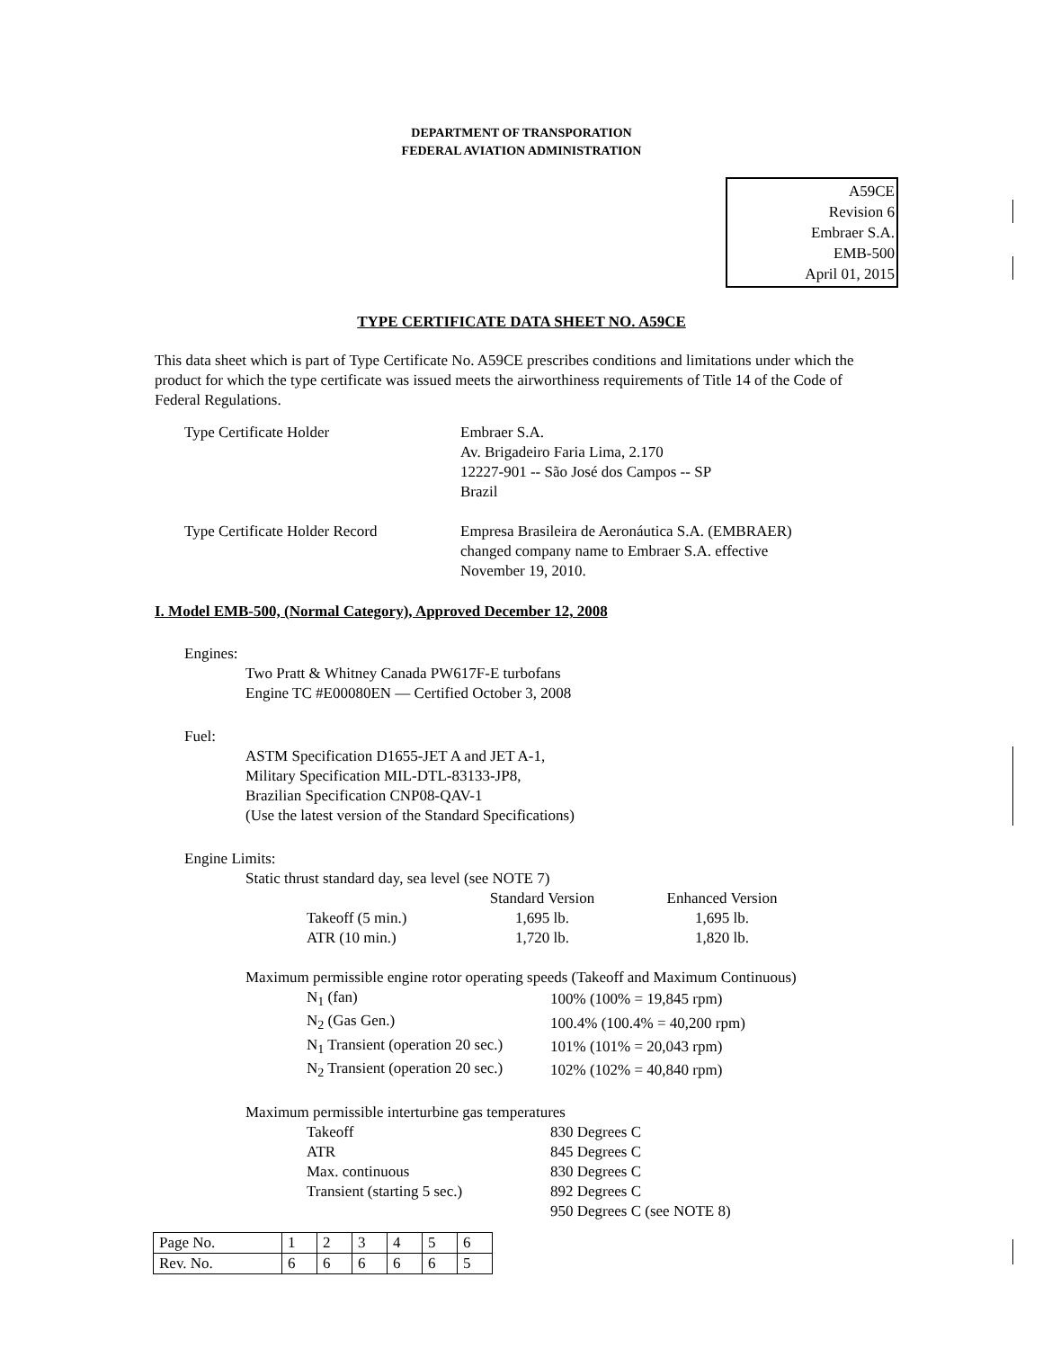DEPARTMENT OF TRANSPORATION
FEDERAL AVIATION ADMINISTRATION
A59CE
Revision 6
Embraer S.A.
EMB-500
April 01, 2015
TYPE CERTIFICATE DATA SHEET NO. A59CE
This data sheet which is part of Type Certificate No. A59CE prescribes conditions and limitations under which the product for which the type certificate was issued meets the airworthiness requirements of Title 14 of the Code of Federal Regulations.
| Type Certificate Holder | Embraer S.A. Av. Brigadeiro Faria Lima, 2.170 12227-901 -- São José dos Campos -- SP Brazil |
| Type Certificate Holder Record | Empresa Brasileira de Aeronáutica S.A. (EMBRAER) changed company name to Embraer S.A. effective November 19, 2010. |
I. Model EMB-500, (Normal Category), Approved December 12, 2008
Engines:
Two Pratt & Whitney Canada PW617F-E turbofans
Engine TC #E00080EN — Certified October 3, 2008
Fuel:
ASTM Specification D1655-JET A and JET A-1,
Military Specification MIL-DTL-83133-JP8,
Brazilian Specification CNP08-QAV-1
(Use the latest version of the Standard Specifications)
Engine Limits:
Static thrust standard day, sea level (see NOTE 7)
| | Standard Version | Enhanced Version |
| Takeoff (5 min.) | 1,695 lb. | 1,695 lb. |
| ATR (10 min.) | 1,720 lb. | 1,820 lb. |
Maximum permissible engine rotor operating speeds (Takeoff and Maximum Continuous)
| N<sub>1</sub> (fan) | 100% (100% = 19,845 rpm) |
| N<sub>2</sub> (Gas Gen.) | 100.4% (100.4% = 40,200 rpm) |
| N<sub>1</sub> Transient (operation 20 sec.) | 101% (101% = 20,043 rpm) |
| N<sub>2</sub> Transient (operation 20 sec.) | 102% (102% = 40,840 rpm) |
Maximum permissible interturbine gas temperatures
| Takeoff | 830 Degrees C |
| ATR | 845 Degrees C |
| Max. continuous | 830 Degrees C |
| Transient (starting 5 sec.) | 892 Degrees C |
| | 950 Degrees C (see NOTE 8) |
| Page No. | 1 | 2 | 3 | 4 | 5 | 6 |
| Rev. No. | 6 | 6 | 6 | 6 | 6 | 5 |